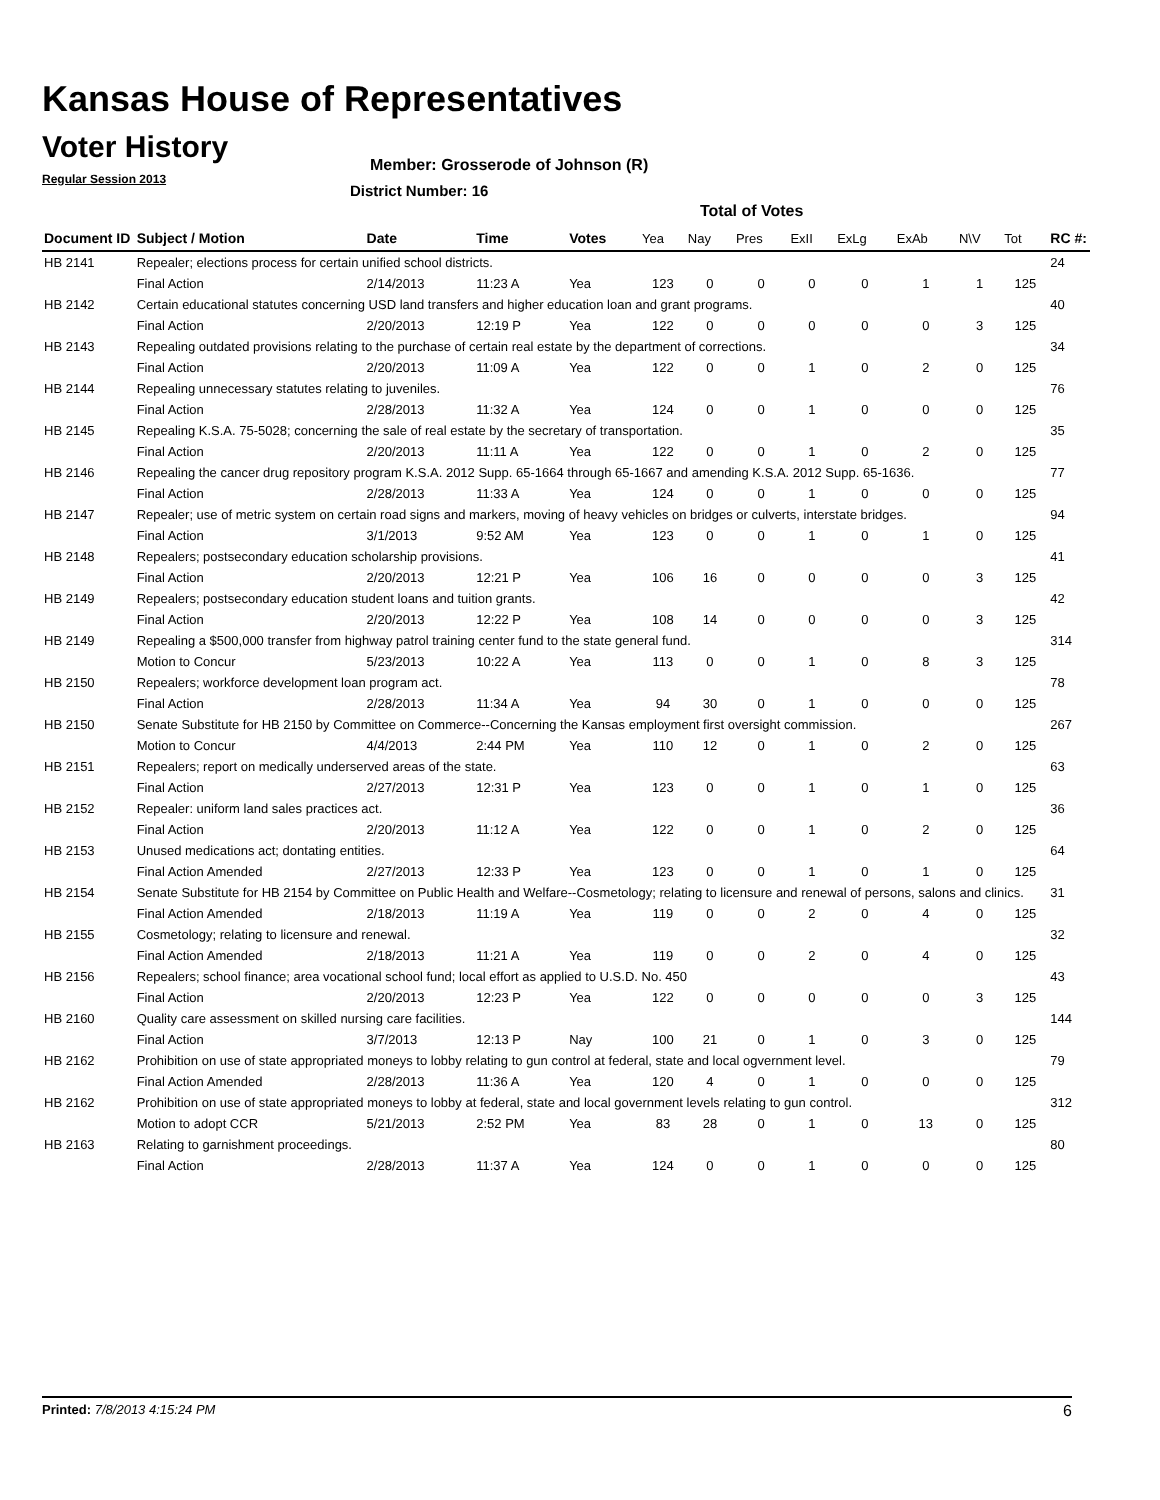Kansas House of Representatives
Voter History
Regular Session 2013
Member: Grosserode of Johnson (R)
District Number: 16
Total of Votes
| Document ID | Subject / Motion | Date | Time | Votes | Yea | Nay | Pres | ExII | ExLg | ExAb | N\V | Tot | RC #: |
| --- | --- | --- | --- | --- | --- | --- | --- | --- | --- | --- | --- | --- | --- |
| HB 2141 | Repealer; elections process for certain unified school districts. | | | | | | | | | | | | 24 |
| | Final Action | 2/14/2013 | 11:23 A | Yea | 123 | 0 | 0 | 0 | 0 | 1 | 1 | 125 | |
| HB 2142 | Certain educational statutes concerning USD land transfers and higher education loan and grant programs. | | | | | | | | | | | | 40 |
| | Final Action | 2/20/2013 | 12:19 P | Yea | 122 | 0 | 0 | 0 | 0 | 0 | 3 | 125 | |
| HB 2143 | Repealing outdated provisions relating to the purchase of certain real estate by the department of corrections. | | | | | | | | | | | | 34 |
| | Final Action | 2/20/2013 | 11:09 A | Yea | 122 | 0 | 0 | 1 | 0 | 2 | 0 | 125 | |
| HB 2144 | Repealing unnecessary statutes relating to juveniles. | | | | | | | | | | | | 76 |
| | Final Action | 2/28/2013 | 11:32 A | Yea | 124 | 0 | 0 | 1 | 0 | 0 | 0 | 125 | |
| HB 2145 | Repealing K.S.A. 75-5028; concerning the sale of real estate by the secretary of transportation. | | | | | | | | | | | | 35 |
| | Final Action | 2/20/2013 | 11:11 A | Yea | 122 | 0 | 0 | 1 | 0 | 2 | 0 | 125 | |
| HB 2146 | Repealing the cancer drug repository program K.S.A. 2012 Supp. 65-1664 through 65-1667 and amending K.S.A. 2012 Supp. 65-1636. | | | | | | | | | | | | 77 |
| | Final Action | 2/28/2013 | 11:33 A | Yea | 124 | 0 | 0 | 1 | 0 | 0 | 0 | 125 | |
| HB 2147 | Repealer; use of metric system on certain road signs and markers, moving of heavy vehicles on bridges or culverts, interstate bridges. | | | | | | | | | | | | 94 |
| | Final Action | 3/1/2013 | 9:52 AM | Yea | 123 | 0 | 0 | 1 | 0 | 1 | 0 | 125 | |
| HB 2148 | Repealers; postsecondary education scholarship provisions. | | | | | | | | | | | | 41 |
| | Final Action | 2/20/2013 | 12:21 P | Yea | 106 | 16 | 0 | 0 | 0 | 0 | 3 | 125 | |
| HB 2149 | Repealers; postsecondary education student loans and tuition grants. | | | | | | | | | | | | 42 |
| | Final Action | 2/20/2013 | 12:22 P | Yea | 108 | 14 | 0 | 0 | 0 | 0 | 3 | 125 | |
| HB 2149 | Repealing a $500,000 transfer from highway patrol training center fund to the state general fund. | | | | | | | | | | | | 314 |
| | Motion to Concur | 5/23/2013 | 10:22 A | Yea | 113 | 0 | 0 | 1 | 0 | 8 | 3 | 125 | |
| HB 2150 | Repealers; workforce development loan program act. | | | | | | | | | | | | 78 |
| | Final Action | 2/28/2013 | 11:34 A | Yea | 94 | 30 | 0 | 1 | 0 | 0 | 0 | 125 | |
| HB 2150 | Senate Substitute for HB 2150 by Committee on Commerce--Concerning the Kansas employment first oversight commission. | | | | | | | | | | | | 267 |
| | Motion to Concur | 4/4/2013 | 2:44 PM | Yea | 110 | 12 | 0 | 1 | 0 | 2 | 0 | 125 | |
| HB 2151 | Repealers; report on medically underserved areas of the state. | | | | | | | | | | | | 63 |
| | Final Action | 2/27/2013 | 12:31 P | Yea | 123 | 0 | 0 | 1 | 0 | 1 | 0 | 125 | |
| HB 2152 | Repealer: uniform land sales practices act. | | | | | | | | | | | | 36 |
| | Final Action | 2/20/2013 | 11:12 A | Yea | 122 | 0 | 0 | 1 | 0 | 2 | 0 | 125 | |
| HB 2153 | Unused medications act; dontating entities. | | | | | | | | | | | | 64 |
| | Final Action Amended | 2/27/2013 | 12:33 P | Yea | 123 | 0 | 0 | 1 | 0 | 1 | 0 | 125 | |
| HB 2154 | Senate Substitute for HB 2154 by Committee on Public Health and Welfare--Cosmetology; relating to licensure and renewal of persons, salons and clinics. | | | | | | | | | | | | 31 |
| | Final Action Amended | 2/18/2013 | 11:19 A | Yea | 119 | 0 | 0 | 2 | 0 | 4 | 0 | 125 | |
| HB 2155 | Cosmetology; relating to licensure and renewal. | | | | | | | | | | | | 32 |
| | Final Action Amended | 2/18/2013 | 11:21 A | Yea | 119 | 0 | 0 | 2 | 0 | 4 | 0 | 125 | |
| HB 2156 | Repealers; school finance; area vocational school fund; local effort as applied to U.S.D. No. 450 | | | | | | | | | | | | 43 |
| | Final Action | 2/20/2013 | 12:23 P | Yea | 122 | 0 | 0 | 0 | 0 | 0 | 3 | 125 | |
| HB 2160 | Quality care assessment on skilled nursing care facilities. | | | | | | | | | | | | 144 |
| | Final Action | 3/7/2013 | 12:13 P | Nay | 100 | 21 | 0 | 1 | 0 | 3 | 0 | 125 | |
| HB 2162 | Prohibition on use of state appropriated moneys to lobby relating to gun control at federal, state and local ogvernment level. | | | | | | | | | | | | 79 |
| | Final Action Amended | 2/28/2013 | 11:36 A | Yea | 120 | 4 | 0 | 1 | 0 | 0 | 0 | 125 | |
| HB 2162 | Prohibition on use of state appropriated moneys to lobby at federal, state and local government levels relating to gun control. | | | | | | | | | | | | 312 |
| | Motion to adopt CCR | 5/21/2013 | 2:52 PM | Yea | 83 | 28 | 0 | 1 | 0 | 13 | 0 | 125 | |
| HB 2163 | Relating to garnishment proceedings. | | | | | | | | | | | | 80 |
| | Final Action | 2/28/2013 | 11:37 A | Yea | 124 | 0 | 0 | 1 | 0 | 0 | 0 | 125 | |
Printed: 7/8/2013 4:15:24 PM 6